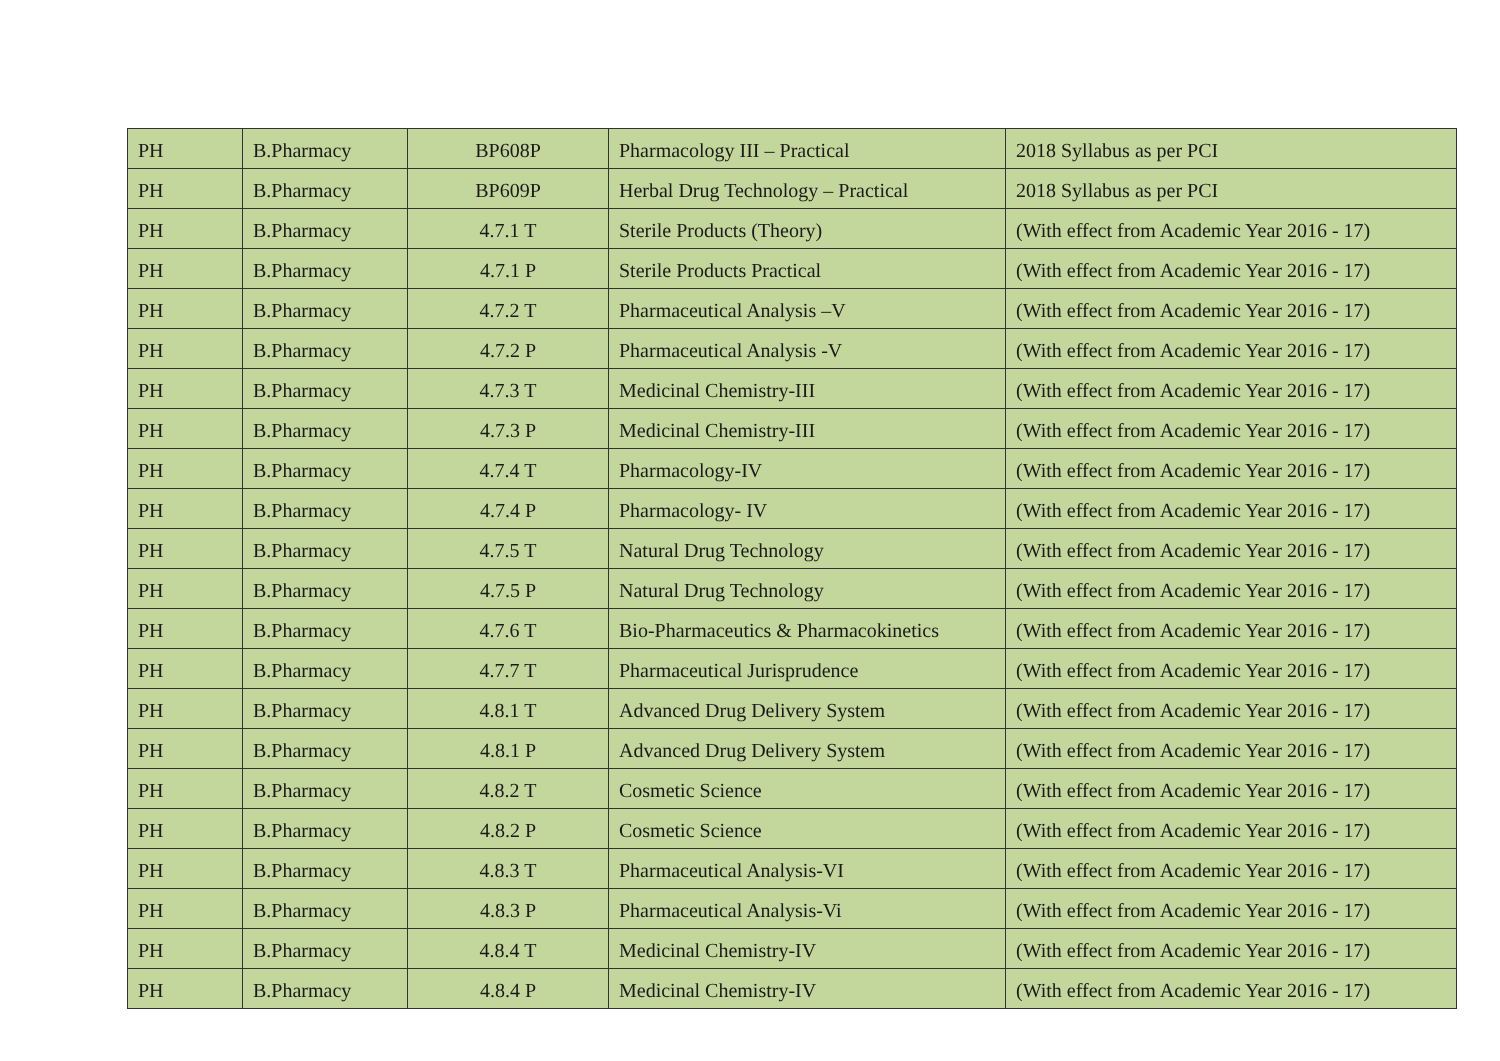| PH | B.Pharmacy | BP608P | Pharmacology III – Practical | 2018 Syllabus as per PCI |
| PH | B.Pharmacy | BP609P | Herbal Drug Technology – Practical | 2018 Syllabus as per PCI |
| PH | B.Pharmacy | 4.7.1 T | Sterile Products (Theory) | (With effect from Academic Year 2016 - 17) |
| PH | B.Pharmacy | 4.7.1 P | Sterile Products Practical | (With effect from Academic Year 2016 - 17) |
| PH | B.Pharmacy | 4.7.2 T | Pharmaceutical Analysis –V | (With effect from Academic Year 2016 - 17) |
| PH | B.Pharmacy | 4.7.2 P | Pharmaceutical Analysis -V | (With effect from Academic Year 2016 - 17) |
| PH | B.Pharmacy | 4.7.3 T | Medicinal Chemistry-III | (With effect from Academic Year 2016 - 17) |
| PH | B.Pharmacy | 4.7.3 P | Medicinal Chemistry-III | (With effect from Academic Year 2016 - 17) |
| PH | B.Pharmacy | 4.7.4 T | Pharmacology-IV | (With effect from Academic Year 2016 - 17) |
| PH | B.Pharmacy | 4.7.4 P | Pharmacology- IV | (With effect from Academic Year 2016 - 17) |
| PH | B.Pharmacy | 4.7.5 T | Natural Drug Technology | (With effect from Academic Year 2016 - 17) |
| PH | B.Pharmacy | 4.7.5 P | Natural Drug Technology | (With effect from Academic Year 2016 - 17) |
| PH | B.Pharmacy | 4.7.6 T | Bio-Pharmaceutics & Pharmacokinetics | (With effect from Academic Year 2016 - 17) |
| PH | B.Pharmacy | 4.7.7 T | Pharmaceutical Jurisprudence | (With effect from Academic Year 2016 - 17) |
| PH | B.Pharmacy | 4.8.1 T | Advanced Drug Delivery System | (With effect from Academic Year 2016 - 17) |
| PH | B.Pharmacy | 4.8.1 P | Advanced Drug Delivery System | (With effect from Academic Year 2016 - 17) |
| PH | B.Pharmacy | 4.8.2 T | Cosmetic Science | (With effect from Academic Year 2016 - 17) |
| PH | B.Pharmacy | 4.8.2 P | Cosmetic Science | (With effect from Academic Year 2016 - 17) |
| PH | B.Pharmacy | 4.8.3 T | Pharmaceutical Analysis-VI | (With effect from Academic Year 2016 - 17) |
| PH | B.Pharmacy | 4.8.3 P | Pharmaceutical Analysis-Vi | (With effect from Academic Year 2016 - 17) |
| PH | B.Pharmacy | 4.8.4 T | Medicinal Chemistry-IV | (With effect from Academic Year 2016 - 17) |
| PH | B.Pharmacy | 4.8.4 P | Medicinal Chemistry-IV | (With effect from Academic Year 2016 - 17) |